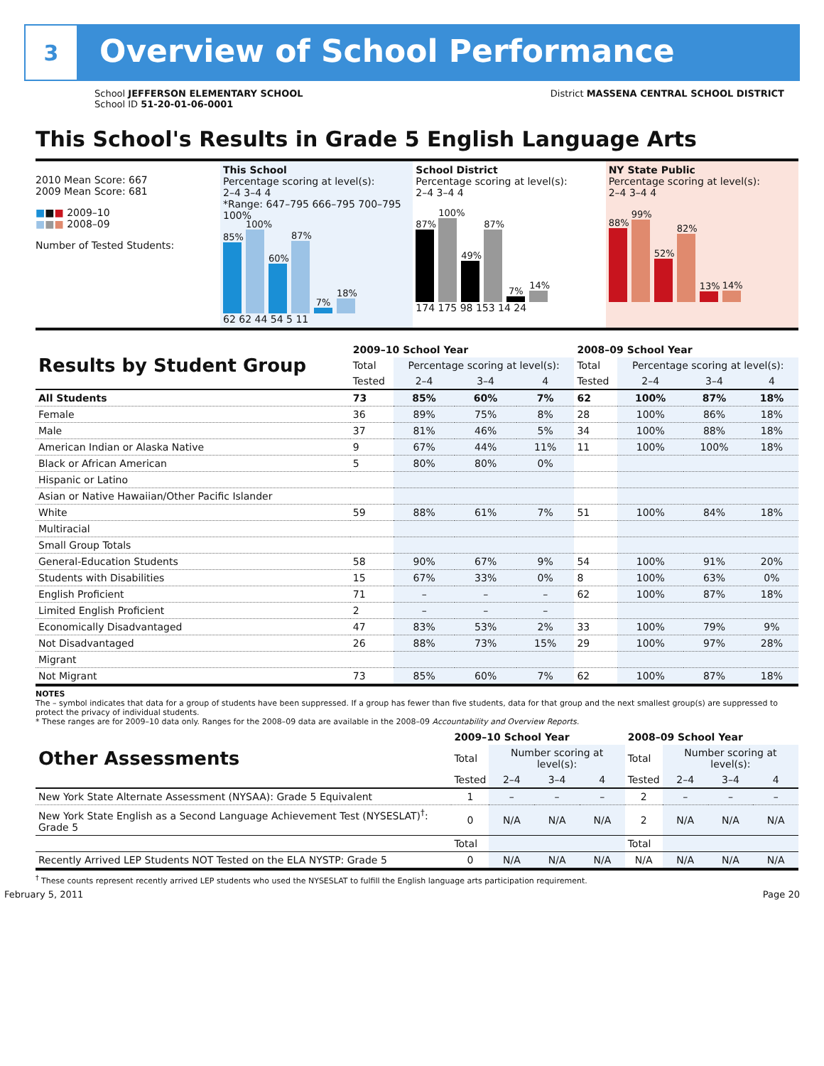3
Overview of School Performance
School JEFFERSON ELEMENTARY SCHOOL
School ID 51-20-01-06-0001
District MASSENA CENTRAL SCHOOL DISTRICT
This School's Results in Grade 5 English Language Arts
2010 Mean Score: 667
2009 Mean Score: 681
■■■ 2009–10
■■■ 2008–09
Number of Tested Students:
This School
Percentage scoring at level(s):
2–4 3–4 4
*Range: 647–795 666–795 700–795
100%
85%
100%
60%
87%
7%
18%
62 62 44 54 5 11
School District
Percentage scoring at level(s):
2–4 3–4 4
87%
100%
49%
87%
7%
14%
174 175 98 153 14 24
NY State Public
Percentage scoring at level(s):
2–4 3–4 4
88%
99%
52%
82%
13%
14%
| Results by Student Group | 2009–10 School Year | | | | 2008–09 School Year | | | |
| | Total | Percentage scoring at level(s): | | | Total | Percentage scoring at level(s): | | |
| | Tested | 2–4 | 3–4 | 4 | Tested | 2–4 | 3–4 | 4 |
| All Students | 73 | 85% | 60% | 7% | 62 | 100% | 87% | 18% |
| Female | 36 | 89% | 75% | 8% | 28 | 100% | 86% | 18% |
| Male | 37 | 81% | 46% | 5% | 34 | 100% | 88% | 18% |
| American Indian or Alaska Native | 9 | 67% | 44% | 11% | 11 | 100% | 100% | 18% |
| Black or African American | 5 | 80% | 80% | 0% | | | | |
| Hispanic or Latino | | | | | | | | |
| Asian or Native Hawaiian/Other Pacific Islander | | | | | | | | |
| White | 59 | 88% | 61% | 7% | 51 | 100% | 84% | 18% |
| Multiracial | | | | | | | | |
| Small Group Totals | | | | | | | | |
| General-Education Students | 58 | 90% | 67% | 9% | 54 | 100% | 91% | 20% |
| Students with Disabilities | 15 | 67% | 33% | 0% | 8 | 100% | 63% | 0% |
| English Proficient | 71 | – | – | – | 62 | 100% | 87% | 18% |
| Limited English Proficient | 2 | – | – | – | | | | |
| Economically Disadvantaged | 47 | 83% | 53% | 2% | 33 | 100% | 79% | 9% |
| Not Disadvantaged | 26 | 88% | 73% | 15% | 29 | 100% | 97% | 28% |
| Migrant | | | | | | | | |
| Not Migrant | 73 | 85% | 60% | 7% | 62 | 100% | 87% | 18% |
NOTES
The – symbol indicates that data for a group of students have been suppressed. If a group has fewer than five students, data for that group and the next smallest group(s) are suppressed to protect the privacy of individual students.
* These ranges are for 2009–10 data only. Ranges for the 2008–09 data are available in the 2008–09 Accountability and Overview Reports.
| Other Assessments | 2009–10 School Year | | | | 2008–09 School Year | | | |
| | Total | Number scoring at level(s): | | | Total | Number scoring at level(s): | | |
| | Tested | 2–4 | 3–4 | 4 | Tested | 2–4 | 3–4 | 4 |
| New York State Alternate Assessment (NYSAA): Grade 5 Equivalent | 1 | – | – | – | 2 | – | – | – |
| New York State English as a Second Language Achievement Test (NYSESLAT)<sup>†</sup>: Grade 5 | 0 | N/A | N/A | N/A | 2 | N/A | N/A | N/A |
| | Total | | | | Total | | | |
| Recently Arrived LEP Students NOT Tested on the ELA NYSTP: Grade 5 | 0 | N/A | N/A | N/A | N/A | N/A | N/A | N/A |
<sup>†</sup> These counts represent recently arrived LEP students who used the NYSESLAT to fulfill the English language arts participation requirement.
February 5, 2011 Page 20